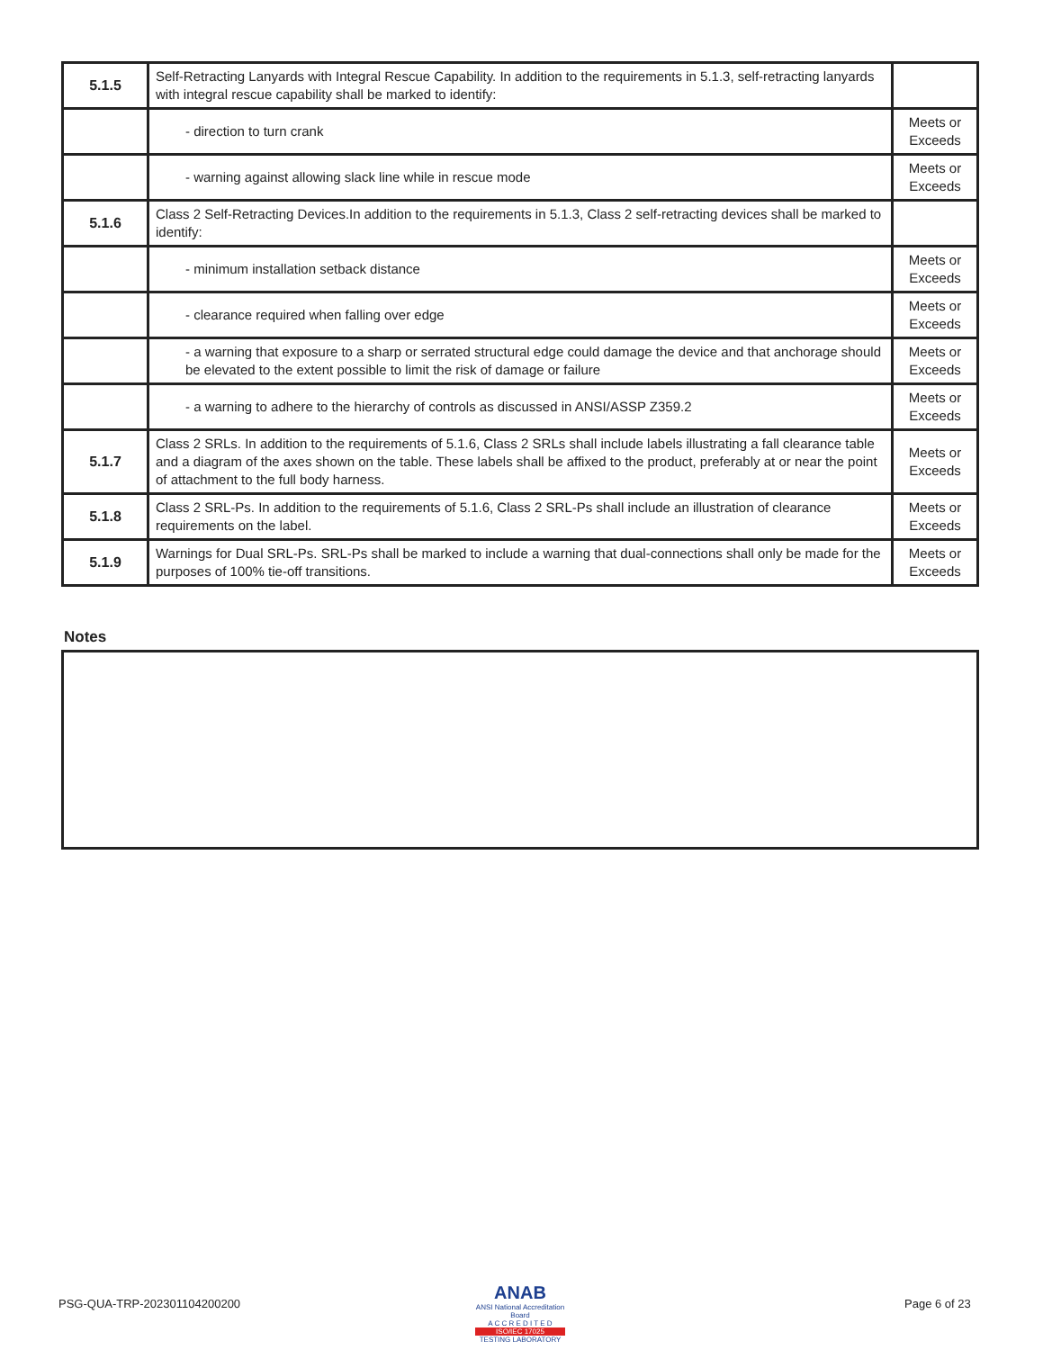| 5.1.5 | Self-Retracting Lanyards with Integral Rescue Capability. In addition to the requirements in 5.1.3, self-retracting lanyards with integral rescue capability shall be marked to identify: | |
| | - direction to turn crank | Meets or Exceeds |
| | - warning against allowing slack line while in rescue mode | Meets or Exceeds |
| 5.1.6 | Class 2 Self-Retracting Devices.In addition to the requirements in 5.1.3, Class 2 self-retracting devices shall be marked to identify: | |
| | - minimum installation setback distance | Meets or Exceeds |
| | - clearance required when falling over edge | Meets or Exceeds |
| | - a warning that exposure to a sharp or serrated structural edge could damage the device and that anchorage should be elevated to the extent possible to limit the risk of damage or failure | Meets or Exceeds |
| | - a warning to adhere to the hierarchy of controls as discussed in ANSI/ASSP Z359.2 | Meets or Exceeds |
| 5.1.7 | Class 2 SRLs. In addition to the requirements of 5.1.6, Class 2 SRLs shall include labels illustrating a fall clearance table and a diagram of the axes shown on the table. These labels shall be affixed to the product, preferably at or near the point of attachment to the full body harness. | Meets or Exceeds |
| 5.1.8 | Class 2 SRL-Ps. In addition to the requirements of 5.1.6, Class 2 SRL-Ps shall include an illustration of clearance requirements on the label. | Meets or Exceeds |
| 5.1.9 | Warnings for Dual SRL-Ps. SRL-Ps shall be marked to include a warning that dual-connections shall only be made for the purposes of 100% tie-off transitions. | Meets or Exceeds |
Notes
PSG-QUA-TRP-202301104200200
ANAB
ANSI National Accreditation Board
A C C R E D I T E D
ISO/IEC 17025
TESTING LABORATORY
Page 6 of 23